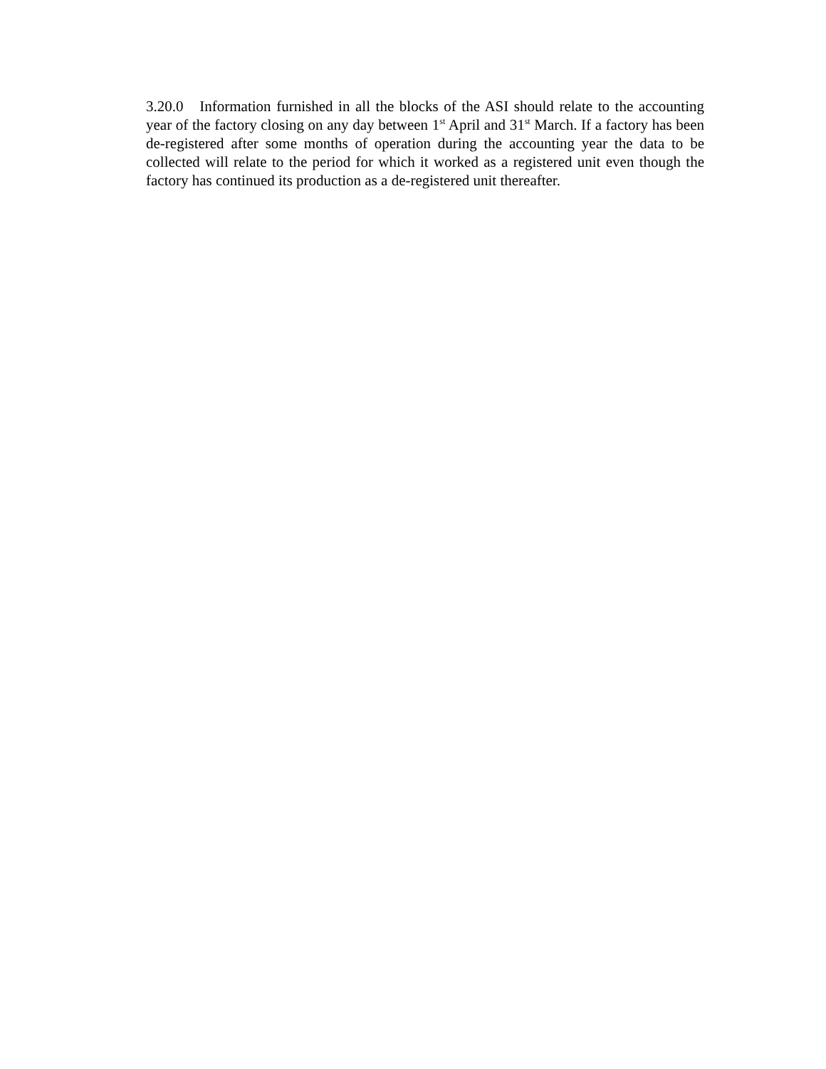3.20.0 Information furnished in all the blocks of the ASI should relate to the accounting year of the factory closing on any day between 1<sup>st</sup> April and 31<sup>st</sup> March. If a factory has been de-registered after some months of operation during the accounting year the data to be collected will relate to the period for which it worked as a registered unit even though the factory has continued its production as a de-registered unit thereafter.